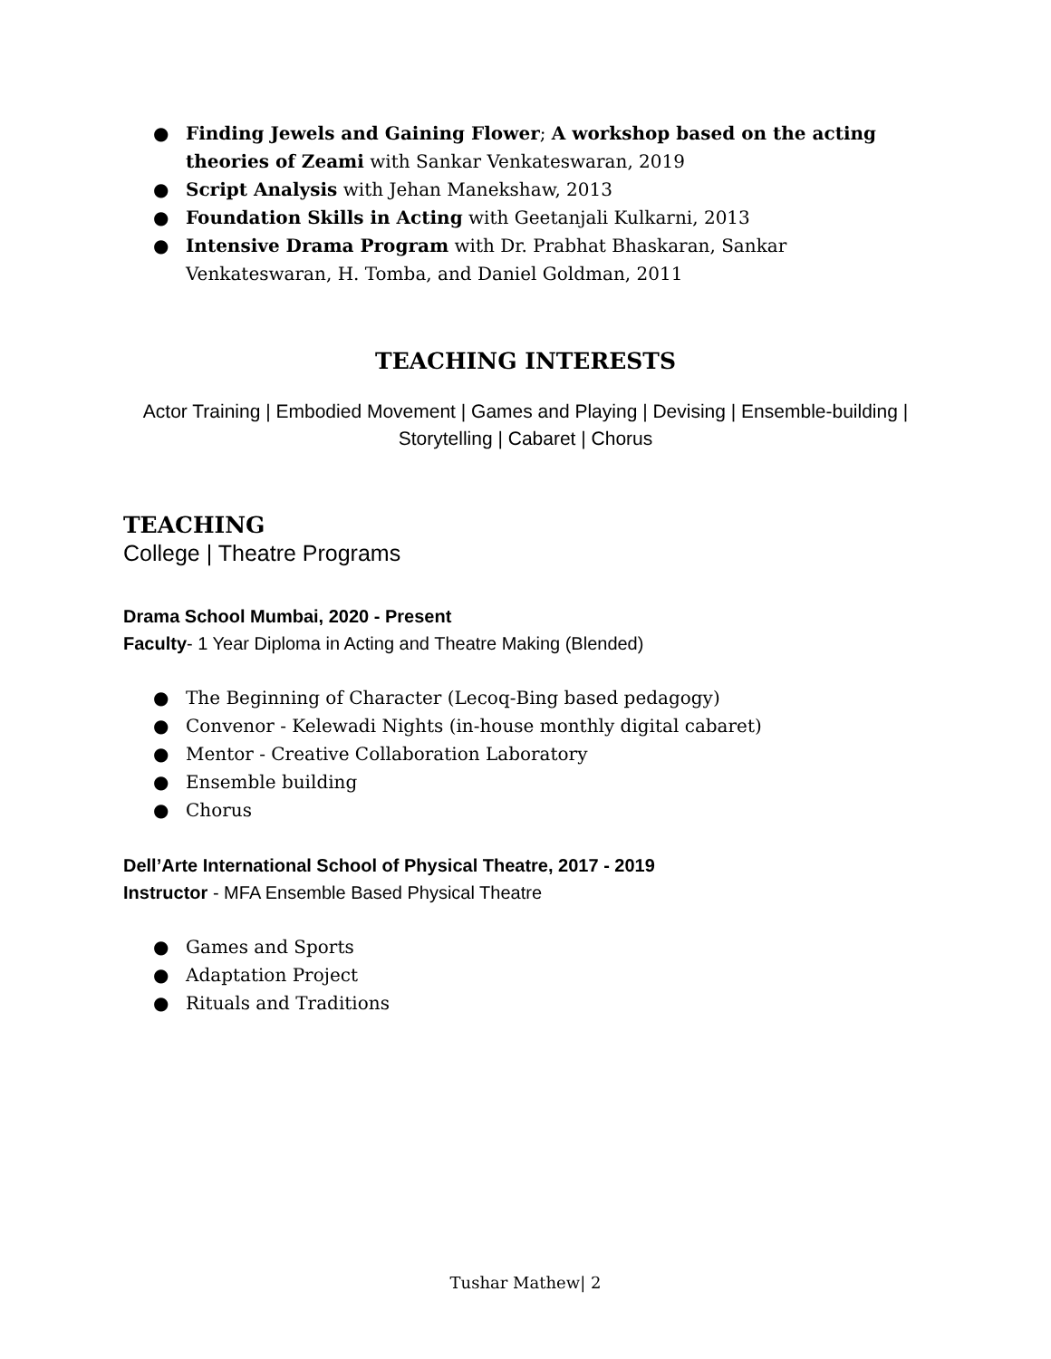● Finding Jewels and Gaining Flower; A workshop based on the acting theories of Zeami with Sankar Venkateswaran, 2019
● Script Analysis with Jehan Manekshaw, 2013
● Foundation Skills in Acting with Geetanjali Kulkarni, 2013
● Intensive Drama Program with Dr. Prabhat Bhaskaran, Sankar Venkateswaran, H. Tomba, and Daniel Goldman, 2011
TEACHING INTERESTS
Actor Training | Embodied Movement | Games and Playing | Devising | Ensemble-building | Storytelling | Cabaret | Chorus
TEACHING
College | Theatre Programs
Drama School Mumbai, 2020 - Present
Faculty- 1 Year Diploma in Acting and Theatre Making (Blended)
● The Beginning of Character (Lecoq-Bing based pedagogy)
● Convenor - Kelewadi Nights (in-house monthly digital cabaret)
● Mentor - Creative Collaboration Laboratory
● Ensemble building
● Chorus
Dell’Arte International School of Physical Theatre, 2017 - 2019
Instructor - MFA Ensemble Based Physical Theatre
● Games and Sports
● Adaptation Project
● Rituals and Traditions
Tushar Mathew| 2